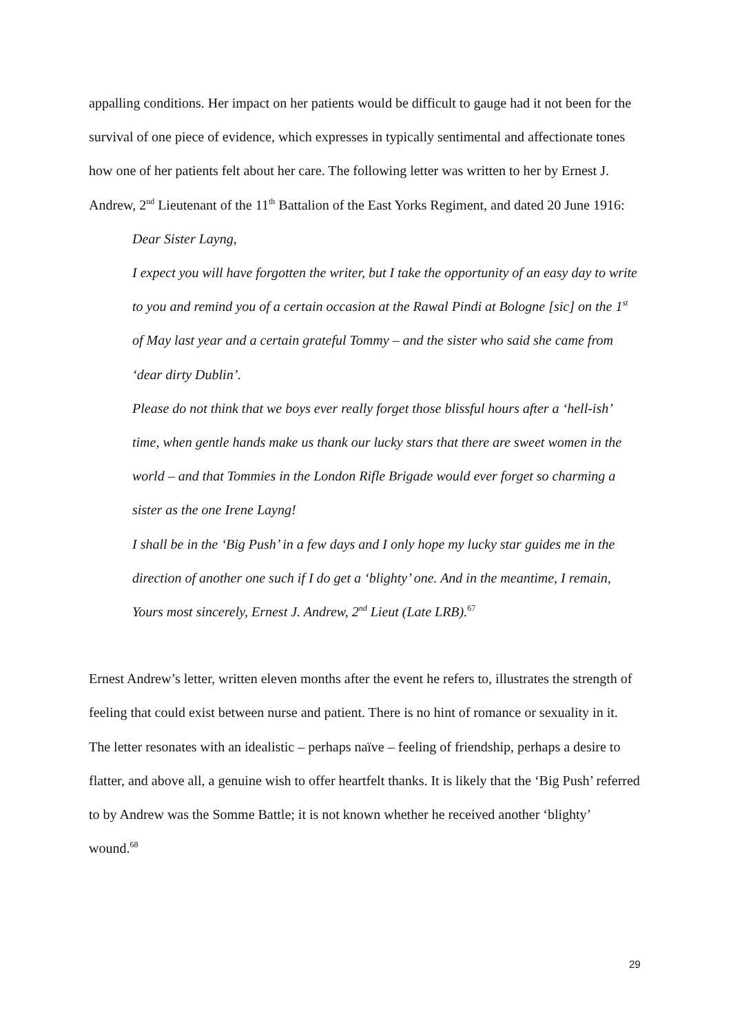appalling conditions. Her impact on her patients would be difficult to gauge had it not been for the survival of one piece of evidence, which expresses in typically sentimental and affectionate tones how one of her patients felt about her care. The following letter was written to her by Ernest J. Andrew, 2<sup>nd</sup> Lieutenant of the 11<sup>th</sup> Battalion of the East Yorks Regiment, and dated 20 June 1916:
Dear Sister Layng,
I expect you will have forgotten the writer, but I take the opportunity of an easy day to write to you and remind you of a certain occasion at the Rawal Pindi at Bologne [sic] on the 1<sup>st</sup> of May last year and a certain grateful Tommy – and the sister who said she came from ‘dear dirty Dublin’.
Please do not think that we boys ever really forget those blissful hours after a ‘hell-ish’ time, when gentle hands make us thank our lucky stars that there are sweet women in the world – and that Tommies in the London Rifle Brigade would ever forget so charming a sister as the one Irene Layng!
I shall be in the ‘Big Push’ in a few days and I only hope my lucky star guides me in the direction of another one such if I do get a ‘blighty’ one. And in the meantime, I remain, Yours most sincerely, Ernest J. Andrew, 2<sup>nd</sup> Lieut (Late LRB).<sup>67</sup>
Ernest Andrew’s letter, written eleven months after the event he refers to, illustrates the strength of feeling that could exist between nurse and patient. There is no hint of romance or sexuality in it. The letter resonates with an idealistic – perhaps naïve – feeling of friendship, perhaps a desire to flatter, and above all, a genuine wish to offer heartfelt thanks. It is likely that the ‘Big Push’ referred to by Andrew was the Somme Battle; it is not known whether he received another ‘blighty’ wound.<sup>68</sup>
29